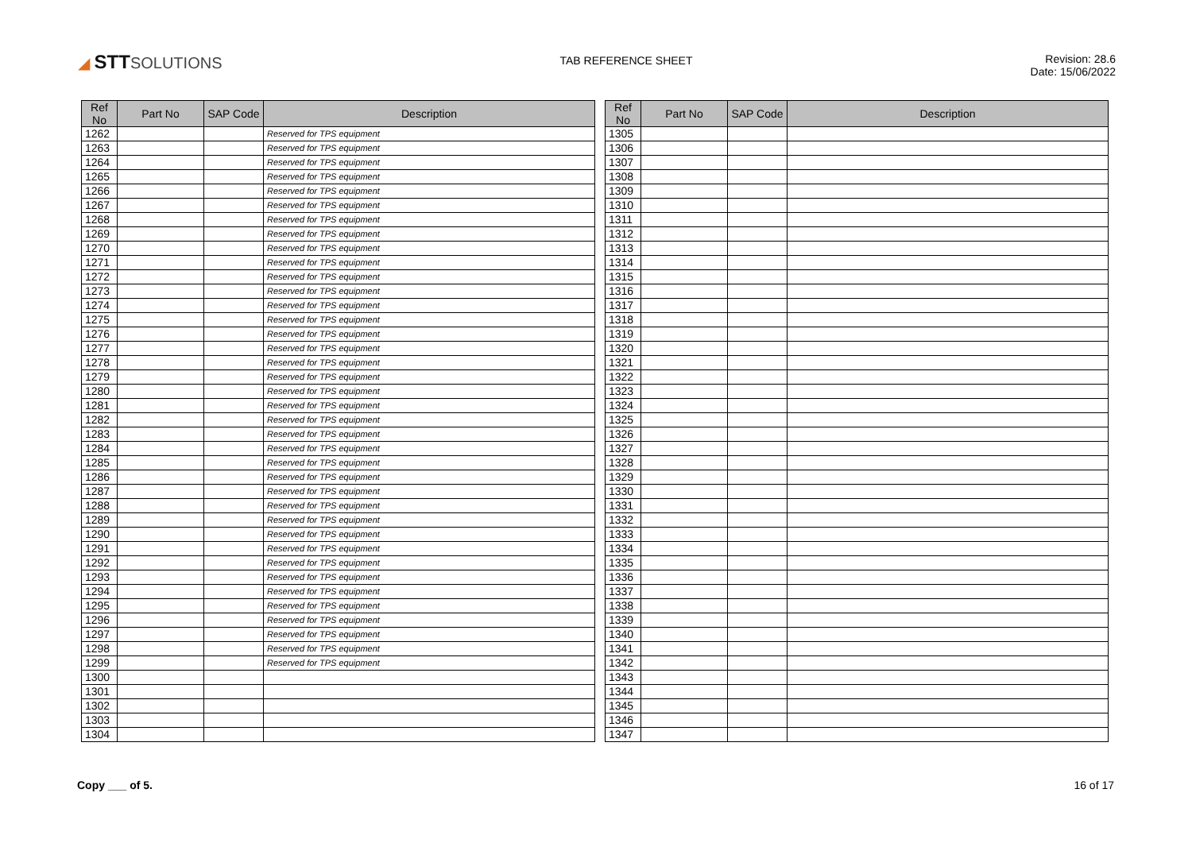◢ STTSOLUTIONS
TAB REFERENCE SHEET Revision: 28.6
Date: 15/06/2022
| Ref No | Part No | SAP Code | Description |
| --- | --- | --- | --- |
| 1262 | | | Reserved for TPS equipment |
| 1263 | | | Reserved for TPS equipment |
| 1264 | | | Reserved for TPS equipment |
| 1265 | | | Reserved for TPS equipment |
| 1266 | | | Reserved for TPS equipment |
| 1267 | | | Reserved for TPS equipment |
| 1268 | | | Reserved for TPS equipment |
| 1269 | | | Reserved for TPS equipment |
| 1270 | | | Reserved for TPS equipment |
| 1271 | | | Reserved for TPS equipment |
| 1272 | | | Reserved for TPS equipment |
| 1273 | | | Reserved for TPS equipment |
| 1274 | | | Reserved for TPS equipment |
| 1275 | | | Reserved for TPS equipment |
| 1276 | | | Reserved for TPS equipment |
| 1277 | | | Reserved for TPS equipment |
| 1278 | | | Reserved for TPS equipment |
| 1279 | | | Reserved for TPS equipment |
| 1280 | | | Reserved for TPS equipment |
| 1281 | | | Reserved for TPS equipment |
| 1282 | | | Reserved for TPS equipment |
| 1283 | | | Reserved for TPS equipment |
| 1284 | | | Reserved for TPS equipment |
| 1285 | | | Reserved for TPS equipment |
| 1286 | | | Reserved for TPS equipment |
| 1287 | | | Reserved for TPS equipment |
| 1288 | | | Reserved for TPS equipment |
| 1289 | | | Reserved for TPS equipment |
| 1290 | | | Reserved for TPS equipment |
| 1291 | | | Reserved for TPS equipment |
| 1292 | | | Reserved for TPS equipment |
| 1293 | | | Reserved for TPS equipment |
| 1294 | | | Reserved for TPS equipment |
| 1295 | | | Reserved for TPS equipment |
| 1296 | | | Reserved for TPS equipment |
| 1297 | | | Reserved for TPS equipment |
| 1298 | | | Reserved for TPS equipment |
| 1299 | | | Reserved for TPS equipment |
| 1300 | | | |
| 1301 | | | |
| 1302 | | | |
| 1303 | | | |
| 1304 | | | |
| Ref No | Part No | SAP Code | Description |
| --- | --- | --- | --- |
| 1305 | | | |
| 1306 | | | |
| 1307 | | | |
| 1308 | | | |
| 1309 | | | |
| 1310 | | | |
| 1311 | | | |
| 1312 | | | |
| 1313 | | | |
| 1314 | | | |
| 1315 | | | |
| 1316 | | | |
| 1317 | | | |
| 1318 | | | |
| 1319 | | | |
| 1320 | | | |
| 1321 | | | |
| 1322 | | | |
| 1323 | | | |
| 1324 | | | |
| 1325 | | | |
| 1326 | | | |
| 1327 | | | |
| 1328 | | | |
| 1329 | | | |
| 1330 | | | |
| 1331 | | | |
| 1332 | | | |
| 1333 | | | |
| 1334 | | | |
| 1335 | | | |
| 1336 | | | |
| 1337 | | | |
| 1338 | | | |
| 1339 | | | |
| 1340 | | | |
| 1341 | | | |
| 1342 | | | |
| 1343 | | | |
| 1344 | | | |
| 1345 | | | |
| 1346 | | | |
| 1347 | | | |
Copy ___ of 5. 16 of 17